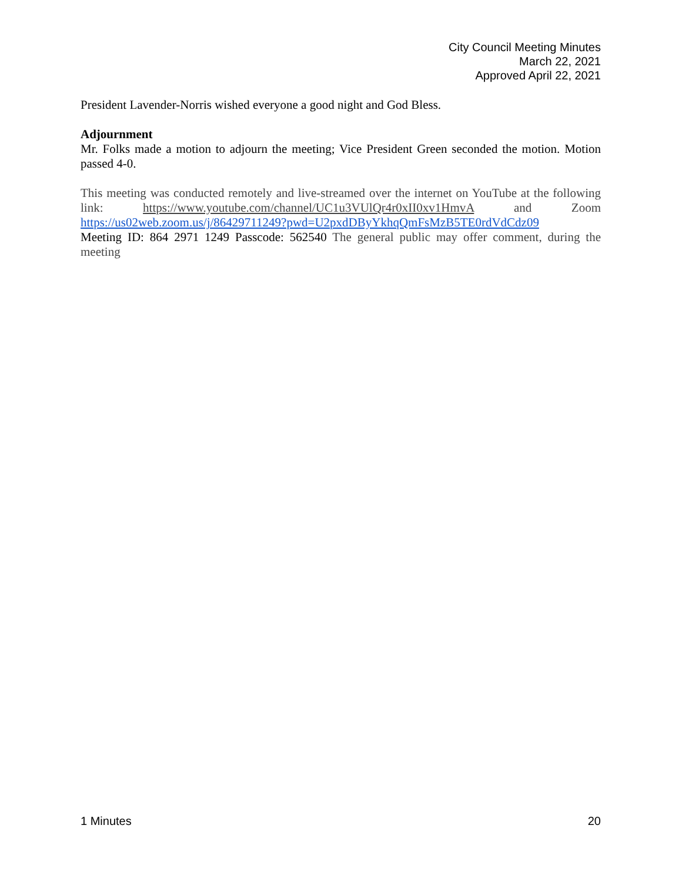City Council Meeting Minutes
March 22, 2021
Approved April 22, 2021
President Lavender-Norris wished everyone a good night and God Bless.
Adjournment
Mr. Folks made a motion to adjourn the meeting; Vice President Green seconded the motion. Motion passed 4-0.
This meeting was conducted remotely and live-streamed over the internet on YouTube at the following link: https://www.youtube.com/channel/UC1u3VUlQr4r0xII0xv1HmvA and Zoom https://us02web.zoom.us/j/86429711249?pwd=U2pxdDByYkhqQmFsMzB5TE0rdVdCdz09
Meeting ID: 864 2971 1249 Passcode: 562540 The general public may offer comment, during the meeting
1 Minutes 20